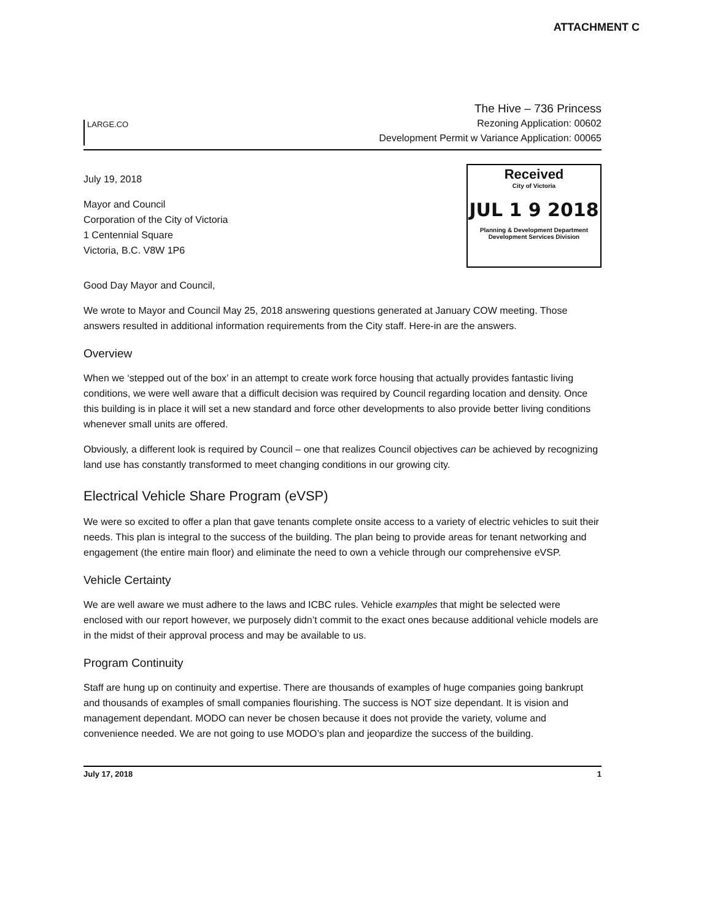ATTACHMENT C
LARGE.CO
The Hive – 736 Princess
Rezoning Application: 00602
Development Permit w Variance Application: 00065
July 19, 2018
Mayor and Council
Corporation of the City of Victoria
1 Centennial Square
Victoria, B.C. V8W 1P6
Received
City of Victoria
JUL 1 9 2018
Planning & Development Department
Development Services Division
Good Day Mayor and Council,
We wrote to Mayor and Council May 25, 2018 answering questions generated at January COW meeting. Those answers resulted in additional information requirements from the City staff. Here-in are the answers.
Overview
When we ‘stepped out of the box’ in an attempt to create work force housing that actually provides fantastic living conditions, we were well aware that a difficult decision was required by Council regarding location and density. Once this building is in place it will set a new standard and force other developments to also provide better living conditions whenever small units are offered.
Obviously, a different look is required by Council – one that realizes Council objectives can be achieved by recognizing land use has constantly transformed to meet changing conditions in our growing city.
Electrical Vehicle Share Program (eVSP)
We were so excited to offer a plan that gave tenants complete onsite access to a variety of electric vehicles to suit their needs. This plan is integral to the success of the building. The plan being to provide areas for tenant networking and engagement (the entire main floor) and eliminate the need to own a vehicle through our comprehensive eVSP.
Vehicle Certainty
We are well aware we must adhere to the laws and ICBC rules. Vehicle examples that might be selected were enclosed with our report however, we purposely didn’t commit to the exact ones because additional vehicle models are in the midst of their approval process and may be available to us.
Program Continuity
Staff are hung up on continuity and expertise. There are thousands of examples of huge companies going bankrupt and thousands of examples of small companies flourishing. The success is NOT size dependant. It is vision and management dependant. MODO can never be chosen because it does not provide the variety, volume and convenience needed. We are not going to use MODO’s plan and jeopardize the success of the building.
July 17, 2018 1